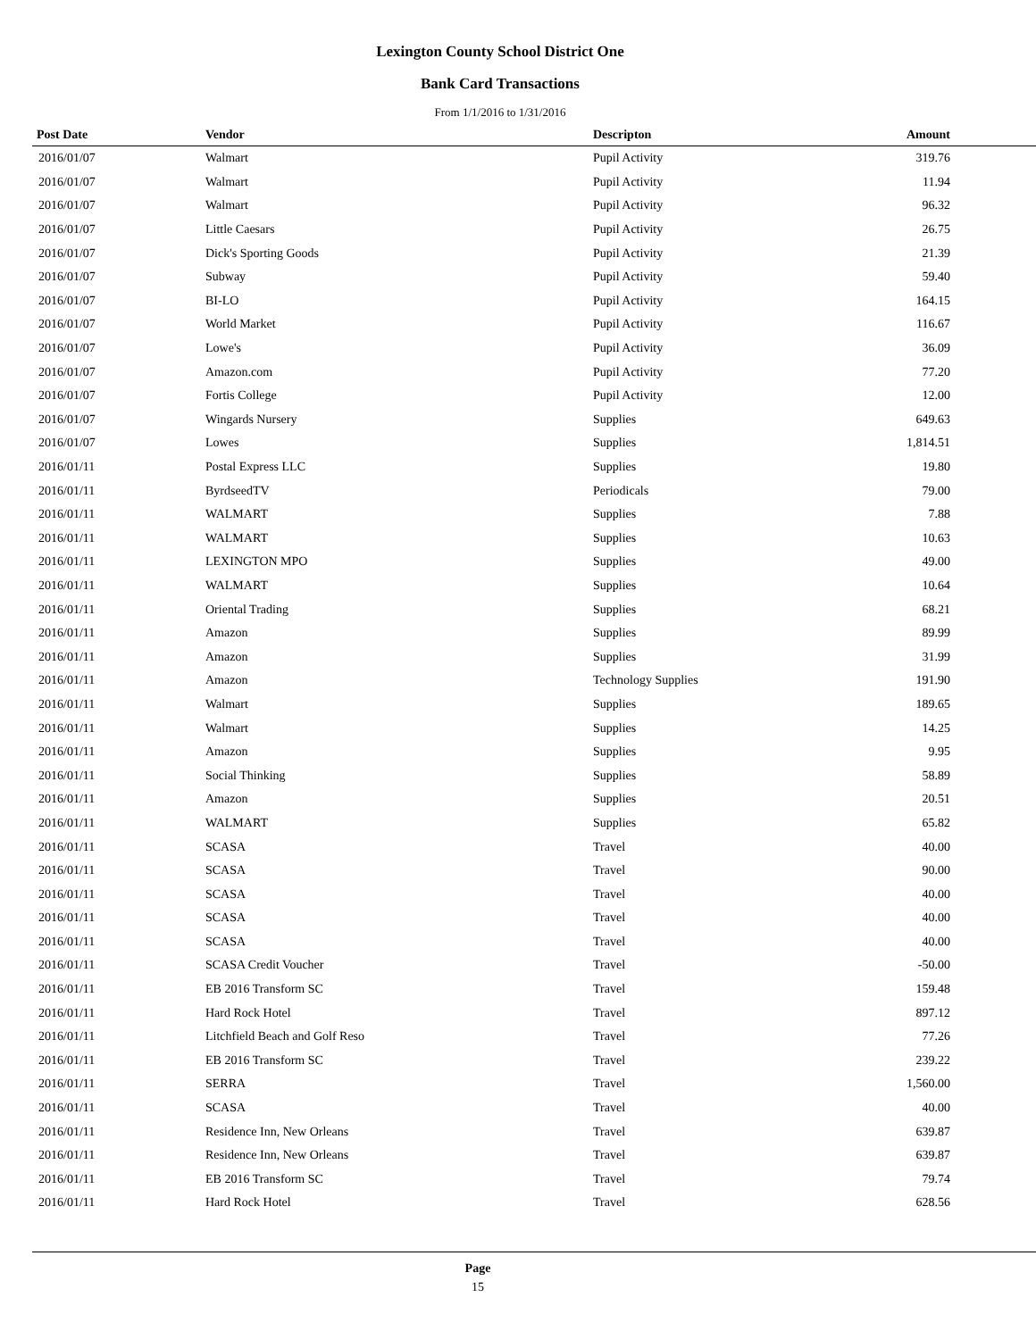Lexington County School District One
Bank Card Transactions
From 1/1/2016 to 1/31/2016
| Post Date | Vendor | Descripton | Amount | |
| --- | --- | --- | --- | --- |
| 2016/01/07 | Walmart | Pupil Activity | 319.76 | |
| 2016/01/07 | Walmart | Pupil Activity | 11.94 | |
| 2016/01/07 | Walmart | Pupil Activity | 96.32 | |
| 2016/01/07 | Little Caesars | Pupil Activity | 26.75 | |
| 2016/01/07 | Dick's Sporting Goods | Pupil Activity | 21.39 | |
| 2016/01/07 | Subway | Pupil Activity | 59.40 | |
| 2016/01/07 | BI-LO | Pupil Activity | 164.15 | |
| 2016/01/07 | World Market | Pupil Activity | 116.67 | |
| 2016/01/07 | Lowe's | Pupil Activity | 36.09 | |
| 2016/01/07 | Amazon.com | Pupil Activity | 77.20 | |
| 2016/01/07 | Fortis College | Pupil Activity | 12.00 | |
| 2016/01/07 | Wingards Nursery | Supplies | 649.63 | |
| 2016/01/07 | Lowes | Supplies | 1,814.51 | |
| 2016/01/11 | Postal Express LLC | Supplies | 19.80 | |
| 2016/01/11 | ByrdseedTV | Periodicals | 79.00 | |
| 2016/01/11 | WALMART | Supplies | 7.88 | |
| 2016/01/11 | WALMART | Supplies | 10.63 | |
| 2016/01/11 | LEXINGTON MPO | Supplies | 49.00 | |
| 2016/01/11 | WALMART | Supplies | 10.64 | |
| 2016/01/11 | Oriental Trading | Supplies | 68.21 | |
| 2016/01/11 | Amazon | Supplies | 89.99 | |
| 2016/01/11 | Amazon | Supplies | 31.99 | |
| 2016/01/11 | Amazon | Technology Supplies | 191.90 | |
| 2016/01/11 | Walmart | Supplies | 189.65 | |
| 2016/01/11 | Walmart | Supplies | 14.25 | |
| 2016/01/11 | Amazon | Supplies | 9.95 | |
| 2016/01/11 | Social Thinking | Supplies | 58.89 | |
| 2016/01/11 | Amazon | Supplies | 20.51 | |
| 2016/01/11 | WALMART | Supplies | 65.82 | |
| 2016/01/11 | SCASA | Travel | 40.00 | |
| 2016/01/11 | SCASA | Travel | 90.00 | |
| 2016/01/11 | SCASA | Travel | 40.00 | |
| 2016/01/11 | SCASA | Travel | 40.00 | |
| 2016/01/11 | SCASA | Travel | 40.00 | |
| 2016/01/11 | SCASA Credit Voucher | Travel | -50.00 | |
| 2016/01/11 | EB 2016 Transform SC | Travel | 159.48 | |
| 2016/01/11 | Hard Rock Hotel | Travel | 897.12 | |
| 2016/01/11 | Litchfield Beach and Golf Reso | Travel | 77.26 | |
| 2016/01/11 | EB 2016 Transform SC | Travel | 239.22 | |
| 2016/01/11 | SERRA | Travel | 1,560.00 | |
| 2016/01/11 | SCASA | Travel | 40.00 | |
| 2016/01/11 | Residence Inn, New Orleans | Travel | 639.87 | |
| 2016/01/11 | Residence Inn, New Orleans | Travel | 639.87 | |
| 2016/01/11 | EB 2016 Transform SC | Travel | 79.74 | |
| 2016/01/11 | Hard Rock Hotel | Travel | 628.56 | |
Page
15